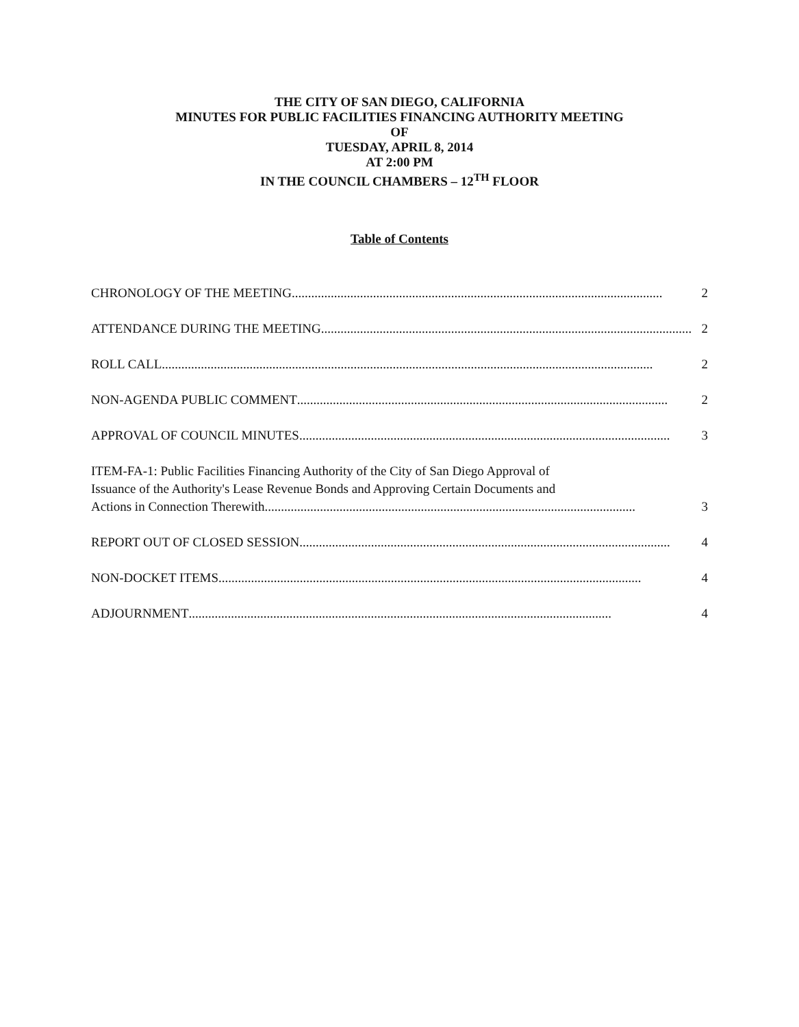THE CITY OF SAN DIEGO, CALIFORNIA
MINUTES FOR PUBLIC FACILITIES FINANCING AUTHORITY MEETING
OF
TUESDAY, APRIL 8, 2014
AT 2:00 PM
IN THE COUNCIL CHAMBERS – 12<sup>TH</sup> FLOOR
Table of Contents
CHRONOLOGY OF THE MEETING.................................................................................................................. 2
ATTENDANCE DURING THE MEETING.................................................................................................................. 2
ROLL CALL....................................................................................................................................................... 2
NON-AGENDA PUBLIC COMMENT.................................................................................................................. 2
APPROVAL OF COUNCIL MINUTES.................................................................................................................. 3
ITEM-FA-1: Public Facilities Financing Authority of the City of San Diego Approval of
Issuance of the Authority's Lease Revenue Bonds and Approving Certain Documents and
Actions in Connection Therewith.................................................................................................................. 3
REPORT OUT OF CLOSED SESSION.................................................................................................................. 4
NON-DOCKET ITEMS.................................................................................................................................. 4
ADJOURNMENT.................................................................................................................................. 4